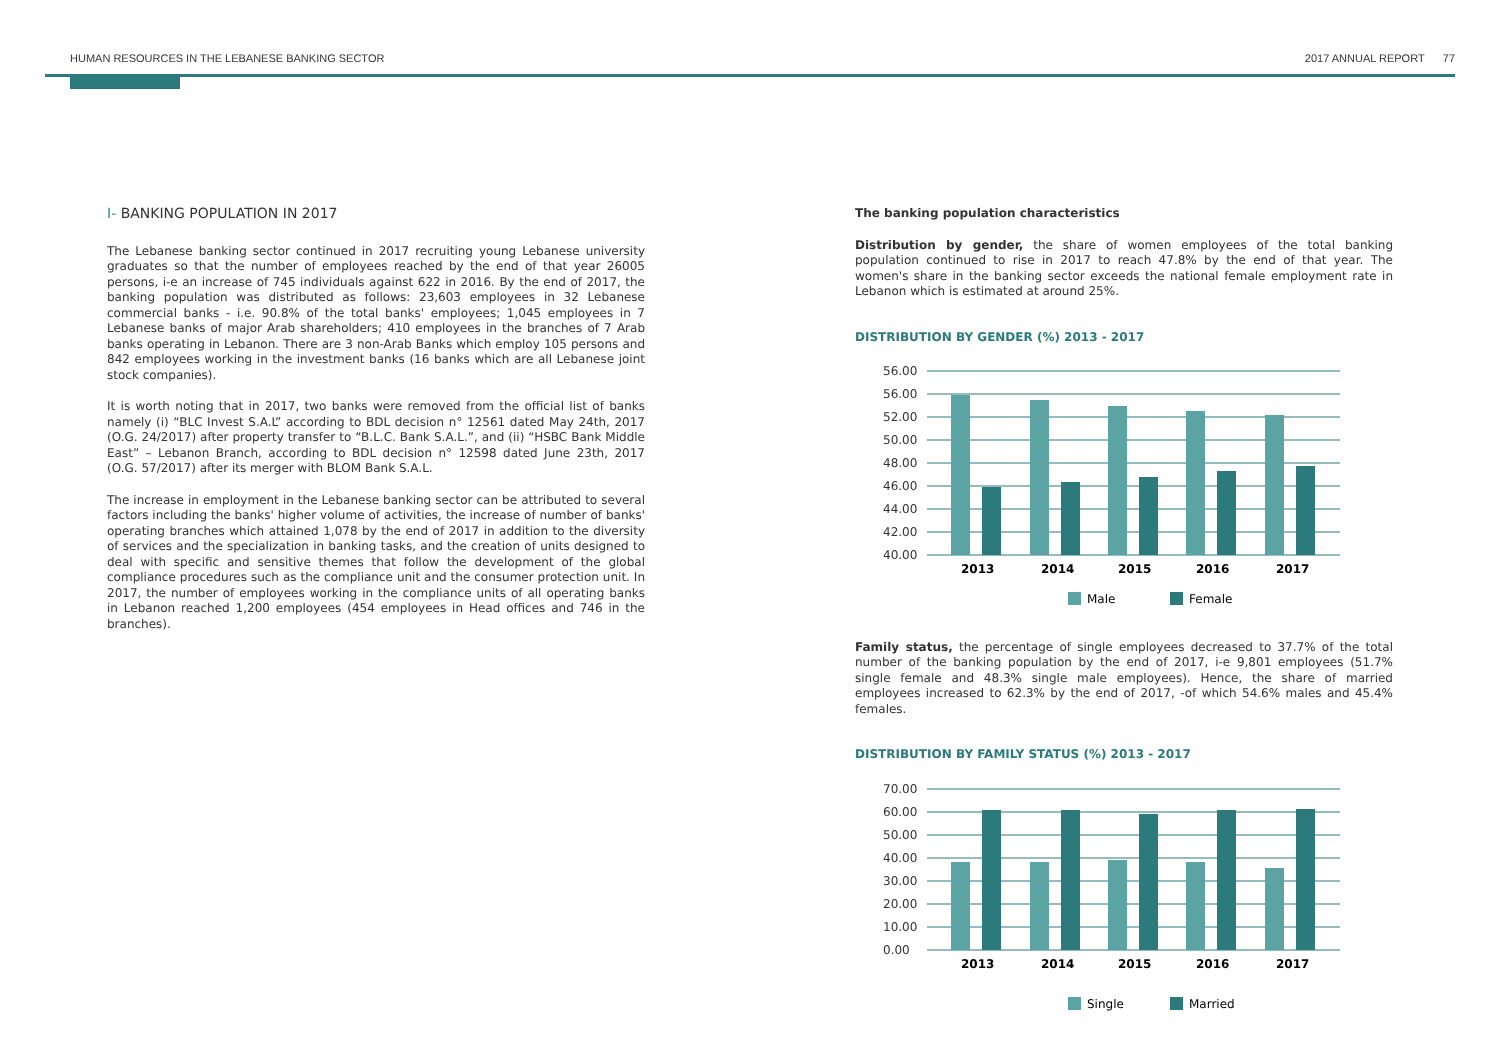HUMAN RESOURCES IN THE LEBANESE BANKING SECTOR 2017 ANNUAL REPORT 77
I- BANKING POPULATION IN 2017
The Lebanese banking sector continued in 2017 recruiting young Lebanese university graduates so that the number of employees reached by the end of that year 26005 persons, i-e an increase of 745 individuals against 622 in 2016. By the end of 2017, the banking population was distributed as follows: 23,603 employees in 32 Lebanese commercial banks - i.e. 90.8% of the total banks' employees; 1,045 employees in 7 Lebanese banks of major Arab shareholders; 410 employees in the branches of 7 Arab banks operating in Lebanon. There are 3 non-Arab Banks which employ 105 persons and 842 employees working in the investment banks (16 banks which are all Lebanese joint stock companies).
It is worth noting that in 2017, two banks were removed from the official list of banks namely (i) “BLC Invest S.A.L” according to BDL decision n° 12561 dated May 24th, 2017 (O.G. 24/2017) after property transfer to “B.L.C. Bank S.A.L.”, and (ii) “HSBC Bank Middle East” – Lebanon Branch, according to BDL decision n° 12598 dated June 23th, 2017 (O.G. 57/2017) after its merger with BLOM Bank S.A.L.
The increase in employment in the Lebanese banking sector can be attributed to several factors including the banks' higher volume of activities, the increase of number of banks' operating branches which attained 1,078 by the end of 2017 in addition to the diversity of services and the specialization in banking tasks, and the creation of units designed to deal with specific and sensitive themes that follow the development of the global compliance procedures such as the compliance unit and the consumer protection unit. In 2017, the number of employees working in the compliance units of all operating banks in Lebanon reached 1,200 employees (454 employees in Head offices and 746 in the branches).
The banking population characteristics
Distribution by gender, the share of women employees of the total banking population continued to rise in 2017 to reach 47.8% by the end of that year. The women's share in the banking sector exceeds the national female employment rate in Lebanon which is estimated at around 25%.
DISTRIBUTION BY GENDER (%) 2013 - 2017
56.00
56.00
52.00
50.00
48.00
46.00
44.00
42.00
40.00
2013
2014
2015
2016
2017
Male
Female
Family status, the percentage of single employees decreased to 37.7% of the total number of the banking population by the end of 2017, i-e 9,801 employees (51.7% single female and 48.3% single male employees). Hence, the share of married employees increased to 62.3% by the end of 2017, -of which 54.6% males and 45.4% females.
DISTRIBUTION BY FAMILY STATUS (%) 2013 - 2017
70.00
60.00
50.00
40.00
30.00
20.00
10.00
0.00
2013
2014
2015
2016
2017
Single
Married